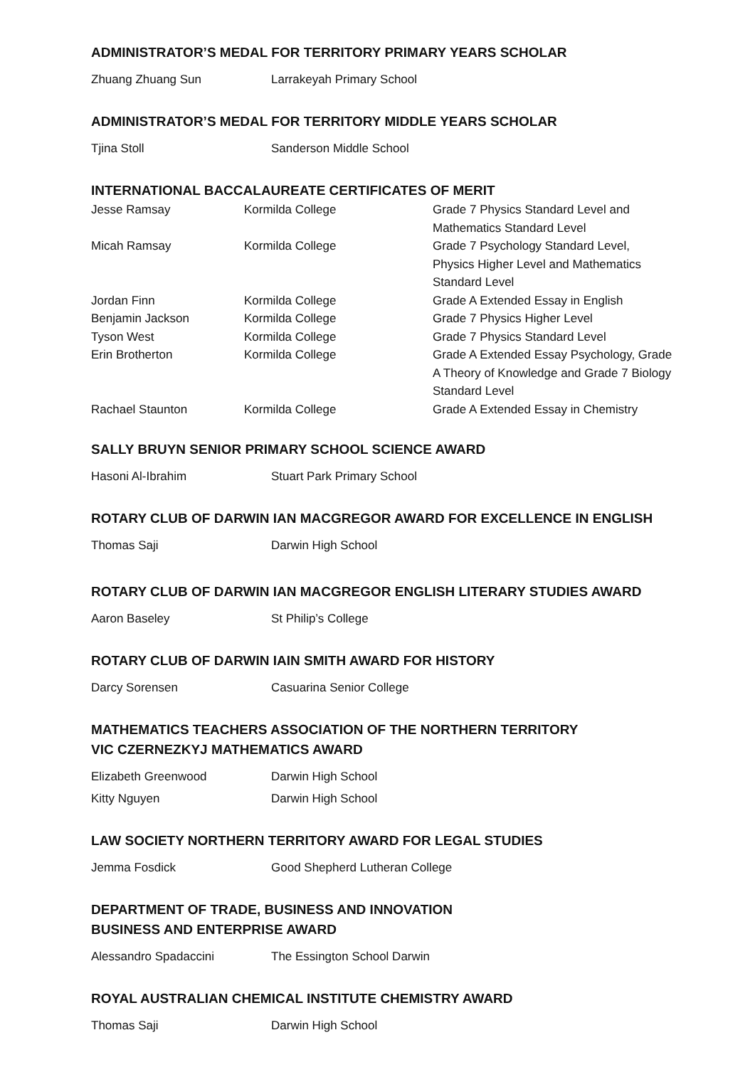ADMINISTRATOR’S MEDAL FOR TERRITORY PRIMARY YEARS SCHOLAR
| Zhuang Zhuang Sun | Larrakeyah Primary School |
ADMINISTRATOR’S MEDAL FOR TERRITORY MIDDLE YEARS SCHOLAR
| Tjina Stoll | Sanderson Middle School |
INTERNATIONAL BACCALAUREATE CERTIFICATES OF MERIT
| Jesse Ramsay | Kormilda College | Grade 7 Physics Standard Level and Mathematics Standard Level |
| Micah Ramsay | Kormilda College | Grade 7 Psychology Standard Level, Physics Higher Level and Mathematics Standard Level |
| Jordan Finn | Kormilda College | Grade A Extended Essay in English |
| Benjamin Jackson | Kormilda College | Grade 7 Physics Higher Level |
| Tyson West | Kormilda College | Grade 7 Physics Standard Level |
| Erin Brotherton | Kormilda College | Grade A Extended Essay Psychology, Grade A Theory of Knowledge and Grade 7 Biology Standard Level |
| Rachael Staunton | Kormilda College | Grade A Extended Essay in Chemistry |
SALLY BRUYN SENIOR PRIMARY SCHOOL SCIENCE AWARD
| Hasoni Al-Ibrahim | Stuart Park Primary School |
ROTARY CLUB OF DARWIN IAN MACGREGOR AWARD FOR EXCELLENCE IN ENGLISH
| Thomas Saji | Darwin High School |
ROTARY CLUB OF DARWIN IAN MACGREGOR ENGLISH LITERARY STUDIES AWARD
| Aaron Baseley | St Philip’s College |
ROTARY CLUB OF DARWIN IAIN SMITH AWARD FOR HISTORY
| Darcy Sorensen | Casuarina Senior College |
MATHEMATICS TEACHERS ASSOCIATION OF THE NORTHERN TERRITORY
VIC CZERNEZKYJ MATHEMATICS AWARD
| Elizabeth Greenwood | Darwin High School |
| Kitty Nguyen | Darwin High School |
LAW SOCIETY NORTHERN TERRITORY AWARD FOR LEGAL STUDIES
| Jemma Fosdick | Good Shepherd Lutheran College |
DEPARTMENT OF TRADE, BUSINESS AND INNOVATION
BUSINESS AND ENTERPRISE AWARD
| Alessandro Spadaccini | The Essington School Darwin |
ROYAL AUSTRALIAN CHEMICAL INSTITUTE CHEMISTRY AWARD
| Thomas Saji | Darwin High School |